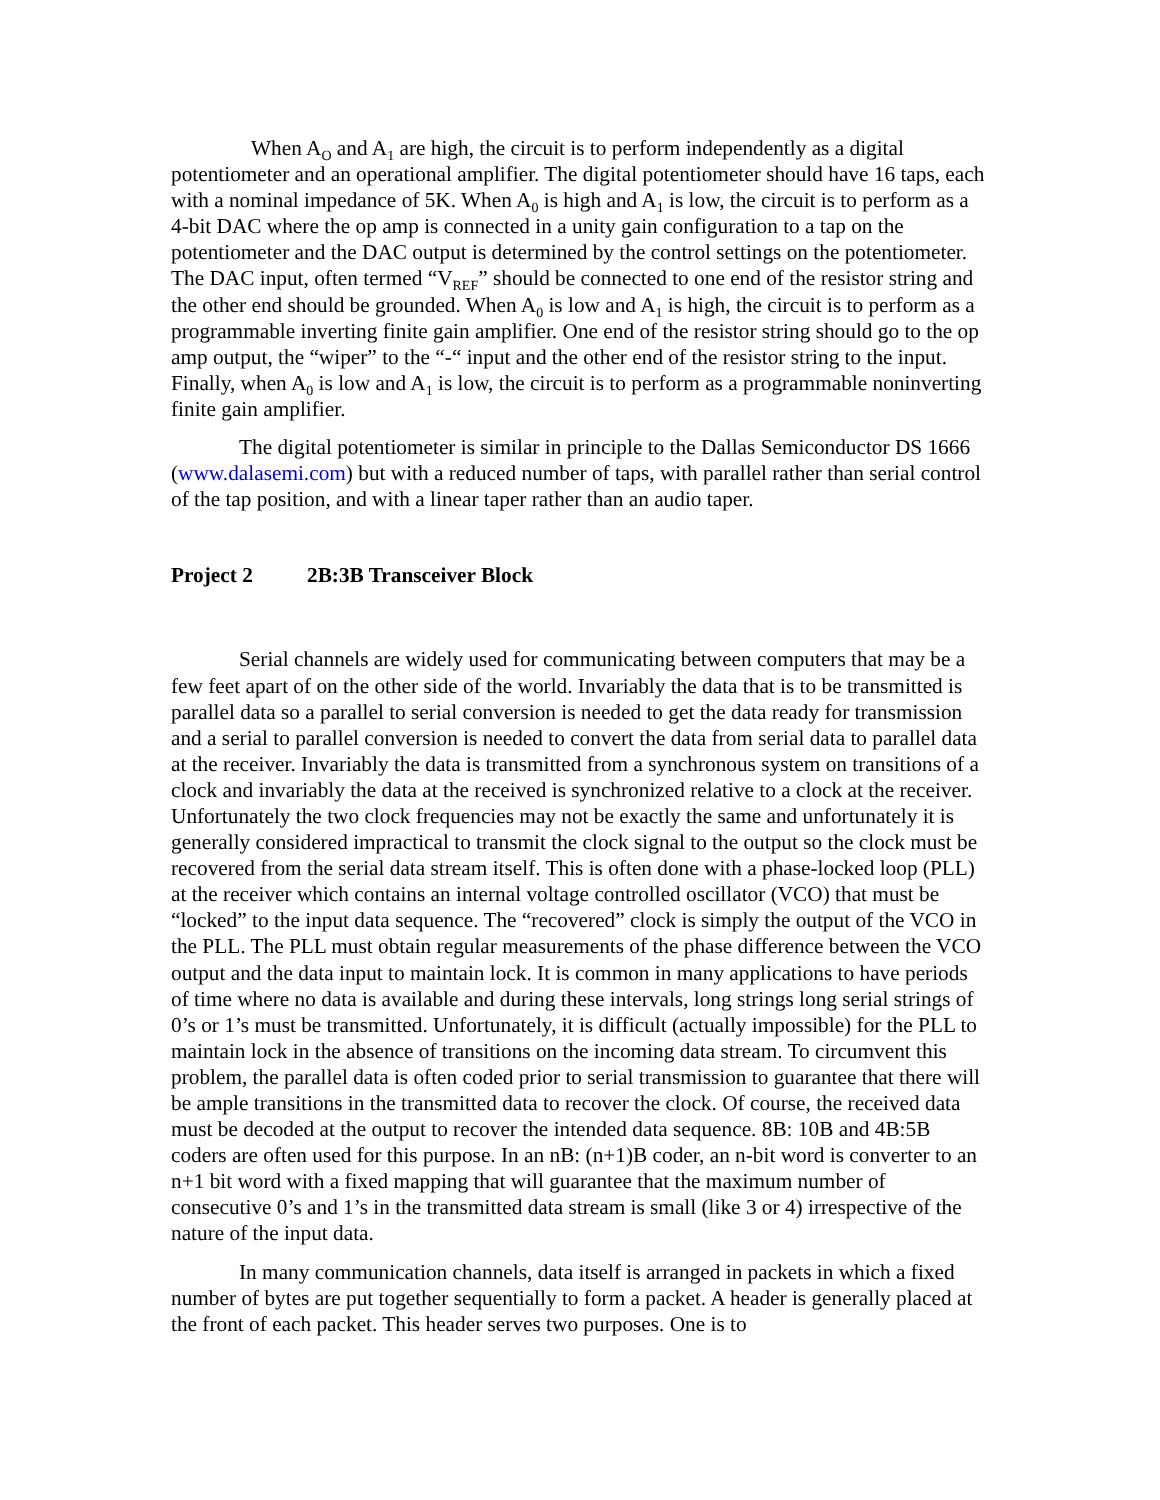When A<sub>O</sub> and A<sub>1</sub> are high, the circuit is to perform independently as a digital potentiometer and an operational amplifier. The digital potentiometer should have 16 taps, each with a nominal impedance of 5K. When A<sub>0</sub> is high and A<sub>1</sub> is low, the circuit is to perform as a 4-bit DAC where the op amp is connected in a unity gain configuration to a tap on the potentiometer and the DAC output is determined by the control settings on the potentiometer. The DAC input, often termed “V<sub>REF</sub>” should be connected to one end of the resistor string and the other end should be grounded. When A<sub>0</sub> is low and A<sub>1</sub> is high, the circuit is to perform as a programmable inverting finite gain amplifier. One end of the resistor string should go to the op amp output, the “wiper” to the “-“ input and the other end of the resistor string to the input. Finally, when A<sub>0</sub> is low and A<sub>1</sub> is low, the circuit is to perform as a programmable noninverting finite gain amplifier.
The digital potentiometer is similar in principle to the Dallas Semiconductor DS 1666 (www.dalasemi.com) but with a reduced number of taps, with parallel rather than serial control of the tap position, and with a linear taper rather than an audio taper.
Project 2 2B:3B Transceiver Block
Serial channels are widely used for communicating between computers that may be a few feet apart of on the other side of the world. Invariably the data that is to be transmitted is parallel data so a parallel to serial conversion is needed to get the data ready for transmission and a serial to parallel conversion is needed to convert the data from serial data to parallel data at the receiver. Invariably the data is transmitted from a synchronous system on transitions of a clock and invariably the data at the received is synchronized relative to a clock at the receiver. Unfortunately the two clock frequencies may not be exactly the same and unfortunately it is generally considered impractical to transmit the clock signal to the output so the clock must be recovered from the serial data stream itself. This is often done with a phase-locked loop (PLL) at the receiver which contains an internal voltage controlled oscillator (VCO) that must be “locked” to the input data sequence. The “recovered” clock is simply the output of the VCO in the PLL. The PLL must obtain regular measurements of the phase difference between the VCO output and the data input to maintain lock. It is common in many applications to have periods of time where no data is available and during these intervals, long strings long serial strings of 0’s or 1’s must be transmitted. Unfortunately, it is difficult (actually impossible) for the PLL to maintain lock in the absence of transitions on the incoming data stream. To circumvent this problem, the parallel data is often coded prior to serial transmission to guarantee that there will be ample transitions in the transmitted data to recover the clock. Of course, the received data must be decoded at the output to recover the intended data sequence. 8B: 10B and 4B:5B coders are often used for this purpose. In an nB: (n+1)B coder, an n-bit word is converter to an n+1 bit word with a fixed mapping that will guarantee that the maximum number of consecutive 0’s and 1’s in the transmitted data stream is small (like 3 or 4) irrespective of the nature of the input data.
In many communication channels, data itself is arranged in packets in which a fixed number of bytes are put together sequentially to form a packet. A header is generally placed at the front of each packet. This header serves two purposes. One is to